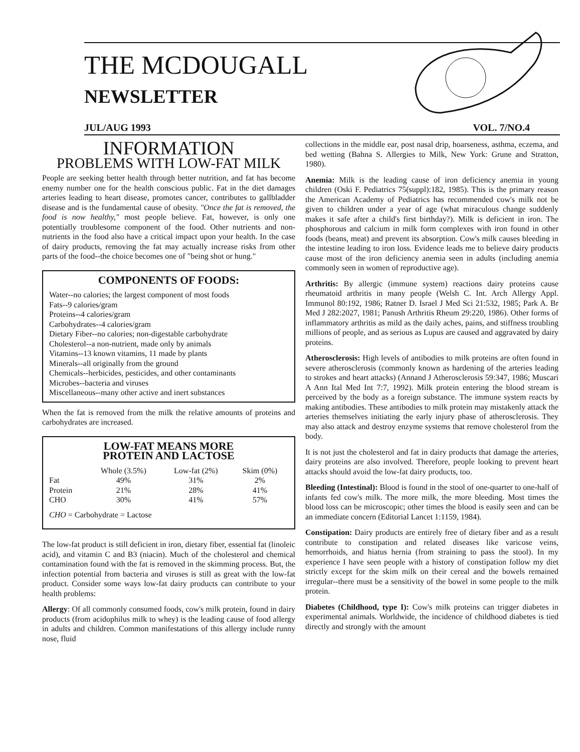THE MCDOUGALL
NEWSLETTER
JUL/AUG 1993 VOL. 7/NO.4
INFORMATION
PROBLEMS WITH LOW-FAT MILK
People are seeking better health through better nutrition, and fat has become enemy number one for the health conscious public. Fat in the diet damages arteries leading to heart disease, promotes cancer, contributes to gallbladder disease and is the fundamental cause of obesity. "Once the fat is removed, the food is now healthy," most people believe. Fat, however, is only one potentially troublesome component of the food. Other nutrients and non-nutrients in the food also have a critical impact upon your health. In the case of dairy products, removing the fat may actually increase risks from other parts of the food--the choice becomes one of "being shot or hung."
COMPONENTS OF FOODS:
Water--no calories; the largest component of most foods
Fats--9 calories/gram
Proteins--4 calories/gram
Carbohydrates--4 calories/gram
Dietary Fiber--no calories; non-digestable carbohydrate
Cholesterol--a non-nutrient, made only by animals
Vitamins--13 known vitamins, 11 made by plants
Minerals--all originally from the ground
Chemicals--herbicides, pesticides, and other contaminants
Microbes--bacteria and viruses
Miscellaneous--many other active and inert substances
When the fat is removed from the milk the relative amounts of proteins and carbohydrates are increased.
LOW-FAT MEANS MORE
PROTEIN AND LACTOSE
| | Whole (3.5%) | Low-fat (2%) | Skim (0%) |
| --- | --- | --- | --- |
| Fat | 49% | 31% | 2% |
| Protein | 21% | 28% | 41% |
| CHO | 30% | 41% | 57% |
CHO = Carbohydrate = Lactose
The low-fat product is still deficient in iron, dietary fiber, essential fat (linoleic acid), and vitamin C and B3 (niacin). Much of the cholesterol and chemical contamination found with the fat is removed in the skimming process. But, the infection potential from bacteria and viruses is still as great with the low-fat product. Consider some ways low-fat dairy products can contribute to your health problems:
Allergy: Of all commonly consumed foods, cow's milk protein, found in dairy products (from acidophilus milk to whey) is the leading cause of food allergy in adults and children. Common manifestations of this allergy include runny nose, fluid
collections in the middle ear, post nasal drip, hoarseness, asthma, eczema, and bed wetting (Bahna S. Allergies to Milk, New York: Grune and Stratton, 1980).
Anemia: Milk is the leading cause of iron deficiency anemia in young children (Oski F. Pediatrics 75(suppl):182, 1985). This is the primary reason the American Academy of Pediatrics has recommended cow's milk not be given to children under a year of age (what miraculous change suddenly makes it safe after a child's first birthday?). Milk is deficient in iron. The phosphorous and calcium in milk form complexes with iron found in other foods (beans, meat) and prevent its absorption. Cow's milk causes bleeding in the intestine leading to iron loss. Evidence leads me to believe dairy products cause most of the iron deficiency anemia seen in adults (including anemia commonly seen in women of reproductive age).
Arthritis: By allergic (immune system) reactions dairy proteins cause rheumatoid arthritis in many people (Welsh C. Int. Arch Allergy Appl. Immunol 80:192, 1986; Ratner D. Israel J Med Sci 21:532, 1985; Park A. Br Med J 282:2027, 1981; Panush Arthritis Rheum 29:220, 1986). Other forms of inflammatory arthritis as mild as the daily aches, pains, and stiffness troubling millions of people, and as serious as Lupus are caused and aggravated by dairy proteins.
Atherosclerosis: High levels of antibodies to milk proteins are often found in severe atherosclerosis (commonly known as hardening of the arteries leading to strokes and heart attacks) (Annand J Atherosclerosis 59:347, 1986; Muscari A Ann Ital Med Int 7:7, 1992). Milk protein entering the blood stream is perceived by the body as a foreign substance. The immune system reacts by making antibodies. These antibodies to milk protein may mistakenly attack the arteries themselves initiating the early injury phase of atherosclerosis. They may also attack and destroy enzyme systems that remove cholesterol from the body.
It is not just the cholesterol and fat in dairy products that damage the arteries, dairy proteins are also involved. Therefore, people looking to prevent heart attacks should avoid the low-fat dairy products, too.
Bleeding (Intestinal): Blood is found in the stool of one-quarter to one-half of infants fed cow's milk. The more milk, the more bleeding. Most times the blood loss can be microscopic; other times the blood is easily seen and can be an immediate concern (Editorial Lancet 1:1159, 1984).
Constipation: Dairy products are entirely free of dietary fiber and as a result contribute to constipation and related diseases like varicose veins, hemorrhoids, and hiatus hernia (from straining to pass the stool). In my experience I have seen people with a history of constipation follow my diet strictly except for the skim milk on their cereal and the bowels remained irregular--there must be a sensitivity of the bowel in some people to the milk protein.
Diabetes (Childhood, type I): Cow's milk proteins can trigger diabetes in experimental animals. Worldwide, the incidence of childhood diabetes is tied directly and strongly with the amount